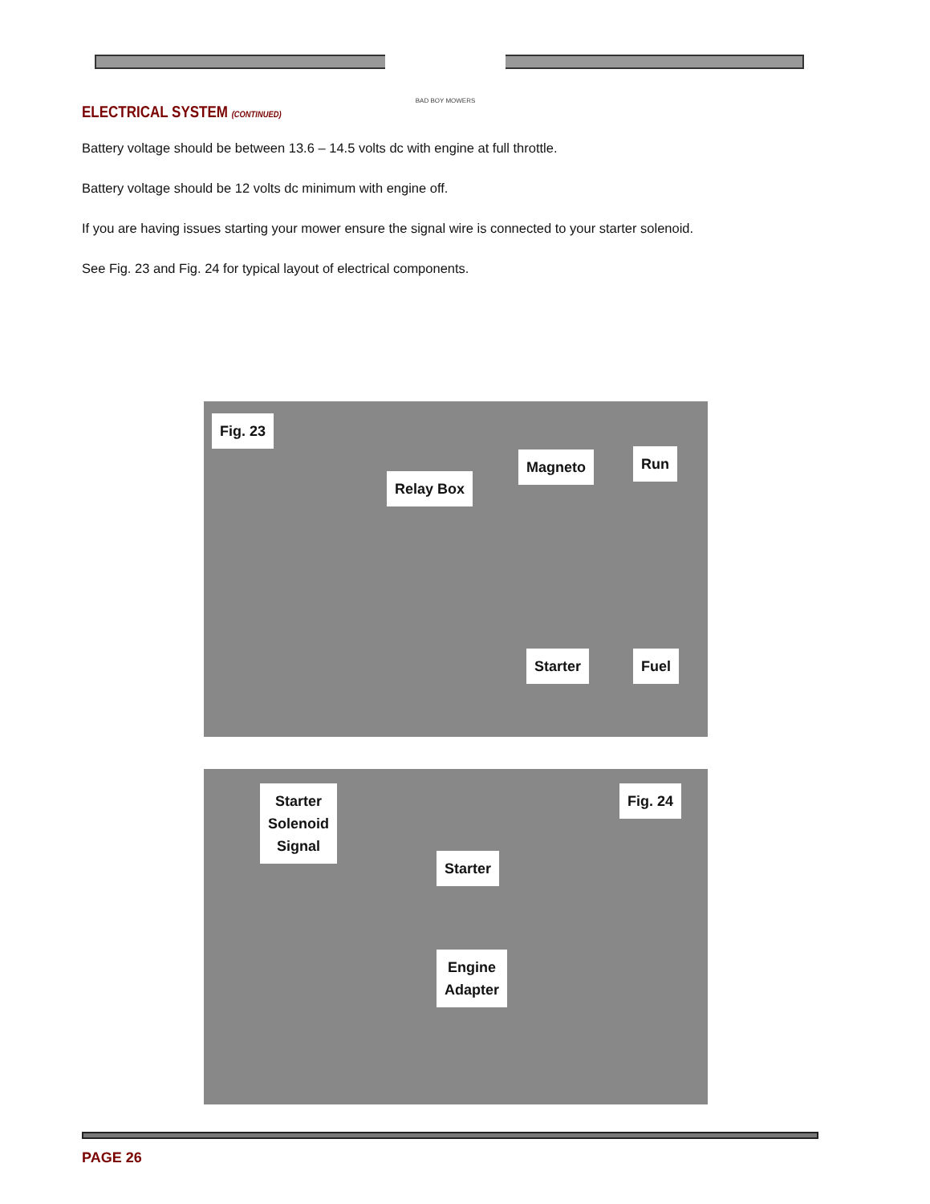BAD BOY MOWERS
ELECTRICAL SYSTEM (CONTINUED)
Battery voltage should be between 13.6 – 14.5 volts dc with engine at full throttle.
Battery voltage should be 12 volts dc minimum with engine off.
If you are having issues starting your mower ensure the signal wire is connected to your starter solenoid.
See Fig. 23 and Fig. 24 for typical layout of electrical components.
Fig. 23
Magneto Run
Relay Box
Starter Fuel
Starter
Solenoid
Signal
Fig. 24
Starter
Engine
Adapter
PAGE 26